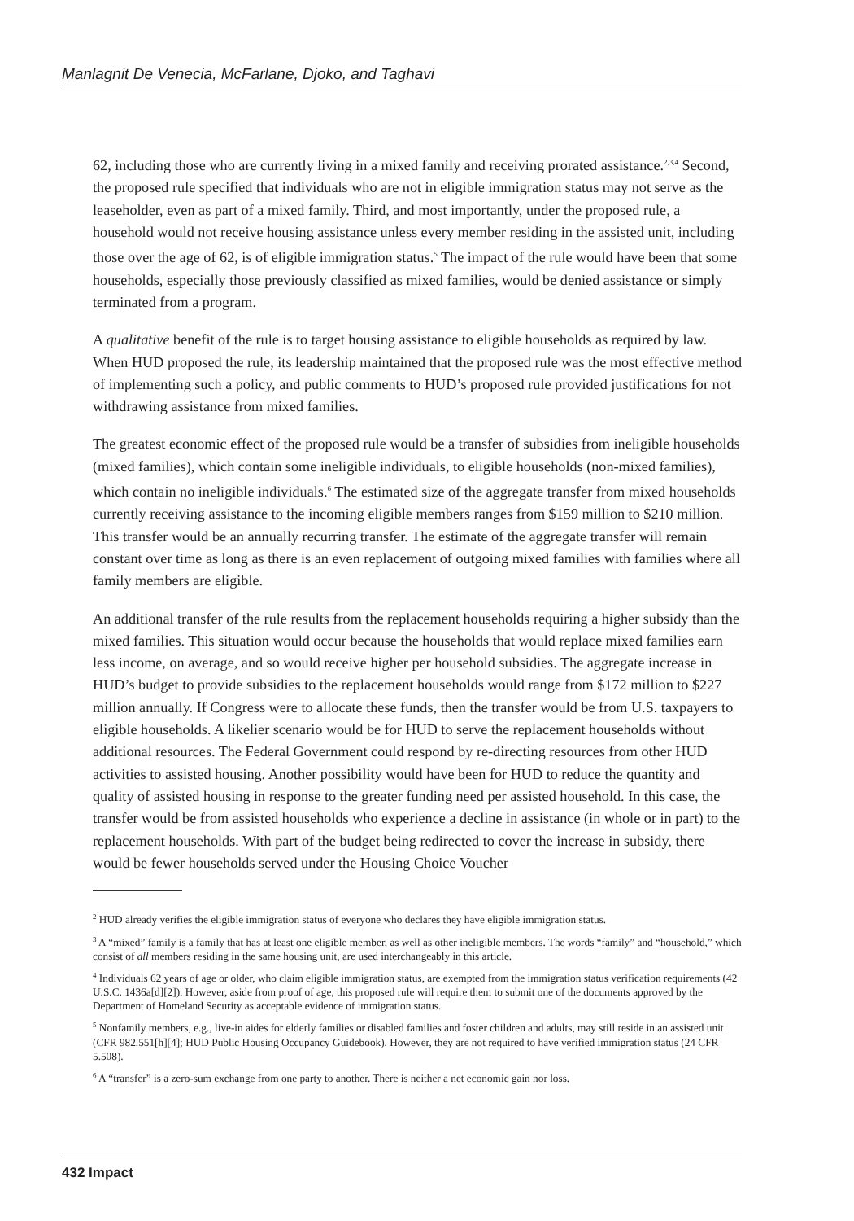Manlagnit De Venecia, McFarlane, Djoko, and Taghavi
62, including those who are currently living in a mixed family and receiving prorated assistance.<sup>2,3,4</sup> Second, the proposed rule specified that individuals who are not in eligible immigration status may not serve as the leaseholder, even as part of a mixed family. Third, and most importantly, under the proposed rule, a household would not receive housing assistance unless every member residing in the assisted unit, including those over the age of 62, is of eligible immigration status.<sup>5</sup> The impact of the rule would have been that some households, especially those previously classified as mixed families, would be denied assistance or simply terminated from a program.
A qualitative benefit of the rule is to target housing assistance to eligible households as required by law. When HUD proposed the rule, its leadership maintained that the proposed rule was the most effective method of implementing such a policy, and public comments to HUD’s proposed rule provided justifications for not withdrawing assistance from mixed families.
The greatest economic effect of the proposed rule would be a transfer of subsidies from ineligible households (mixed families), which contain some ineligible individuals, to eligible households (non-mixed families), which contain no ineligible individuals.<sup>6</sup> The estimated size of the aggregate transfer from mixed households currently receiving assistance to the incoming eligible members ranges from $159 million to $210 million. This transfer would be an annually recurring transfer. The estimate of the aggregate transfer will remain constant over time as long as there is an even replacement of outgoing mixed families with families where all family members are eligible.
An additional transfer of the rule results from the replacement households requiring a higher subsidy than the mixed families. This situation would occur because the households that would replace mixed families earn less income, on average, and so would receive higher per household subsidies. The aggregate increase in HUD’s budget to provide subsidies to the replacement households would range from $172 million to $227 million annually. If Congress were to allocate these funds, then the transfer would be from U.S. taxpayers to eligible households. A likelier scenario would be for HUD to serve the replacement households without additional resources. The Federal Government could respond by re-directing resources from other HUD activities to assisted housing. Another possibility would have been for HUD to reduce the quantity and quality of assisted housing in response to the greater funding need per assisted household. In this case, the transfer would be from assisted households who experience a decline in assistance (in whole or in part) to the replacement households. With part of the budget being redirected to cover the increase in subsidy, there would be fewer households served under the Housing Choice Voucher
<sup>2</sup> HUD already verifies the eligible immigration status of everyone who declares they have eligible immigration status.
<sup>3</sup> A “mixed” family is a family that has at least one eligible member, as well as other ineligible members. The words “family” and “household,” which consist of all members residing in the same housing unit, are used interchangeably in this article.
<sup>4</sup> Individuals 62 years of age or older, who claim eligible immigration status, are exempted from the immigration status verification requirements (42 U.S.C. 1436a[d][2]). However, aside from proof of age, this proposed rule will require them to submit one of the documents approved by the Department of Homeland Security as acceptable evidence of immigration status.
<sup>5</sup> Nonfamily members, e.g., live-in aides for elderly families or disabled families and foster children and adults, may still reside in an assisted unit (CFR 982.551[h][4]; HUD Public Housing Occupancy Guidebook). However, they are not required to have verified immigration status (24 CFR 5.508).
<sup>6</sup> A “transfer” is a zero-sum exchange from one party to another. There is neither a net economic gain nor loss.
432 Impact